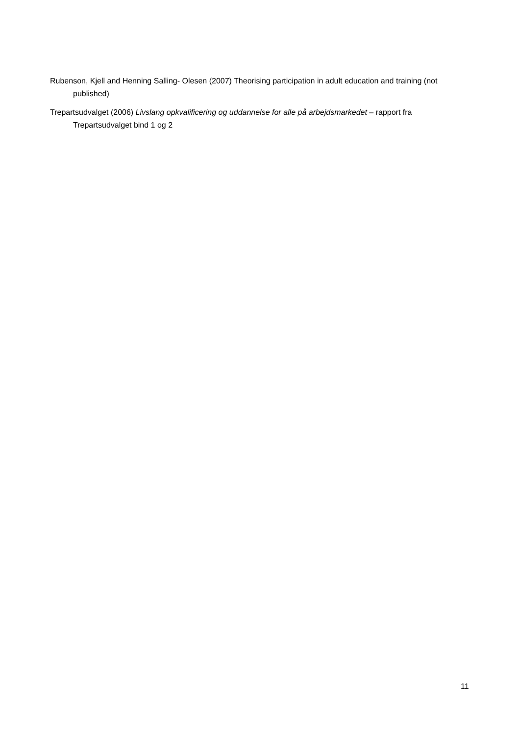Rubenson, Kjell and Henning Salling- Olesen (2007) Theorising participation in adult education and training (not published)
Trepartsudvalget (2006) Livslang opkvalificering og uddannelse for alle på arbejdsmarkedet – rapport fra Trepartsudvalget bind 1 og 2
11